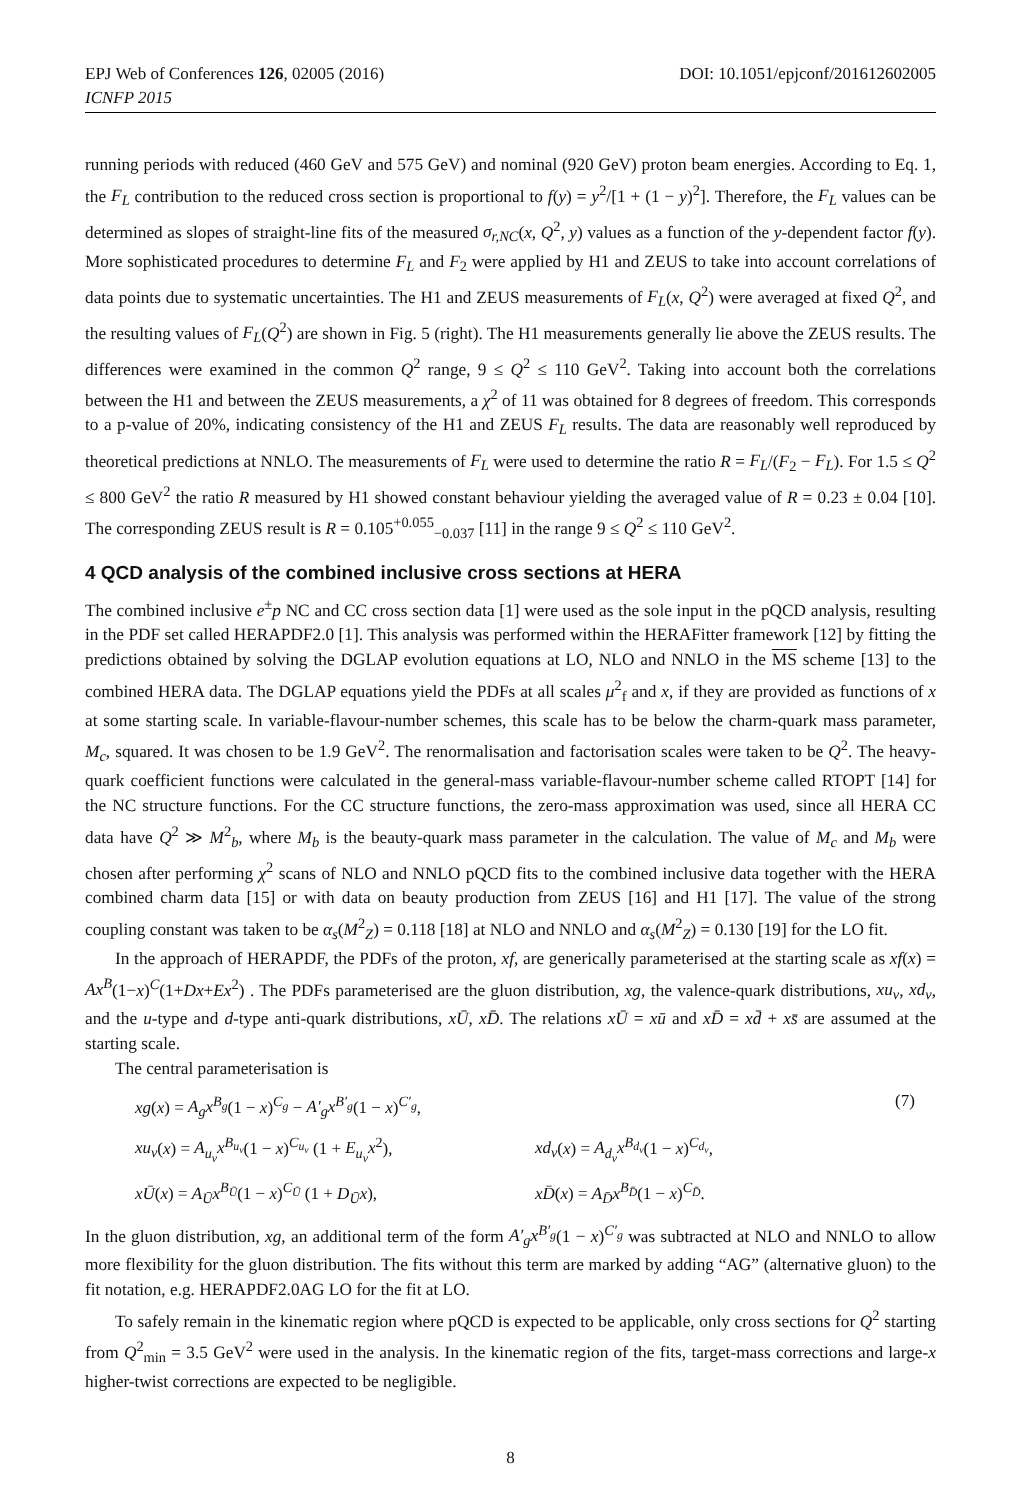EPJ Web of Conferences 126, 02005 (2016) DOI: 10.1051/epjconf/201612602005
ICNFP 2015
running periods with reduced (460 GeV and 575 GeV) and nominal (920 GeV) proton beam energies. According to Eq. 1, the F<sub>L</sub> contribution to the reduced cross section is proportional to f(y) = y<sup>2</sup>/[1 + (1 − y)<sup>2</sup>]. Therefore, the F<sub>L</sub> values can be determined as slopes of straight-line fits of the measured σ<sub>r,NC</sub>(x, Q<sup>2</sup>, y) values as a function of the y-dependent factor f(y). More sophisticated procedures to determine F<sub>L</sub> and F<sub>2</sub> were applied by H1 and ZEUS to take into account correlations of data points due to systematic uncertainties. The H1 and ZEUS measurements of F<sub>L</sub>(x, Q<sup>2</sup>) were averaged at fixed Q<sup>2</sup>, and the resulting values of F<sub>L</sub>(Q<sup>2</sup>) are shown in Fig. 5 (right). The H1 measurements generally lie above the ZEUS results. The differences were examined in the common Q<sup>2</sup> range, 9 ≤ Q<sup>2</sup> ≤ 110 GeV<sup>2</sup>. Taking into account both the correlations between the H1 and between the ZEUS measurements, a χ<sup>2</sup> of 11 was obtained for 8 degrees of freedom. This corresponds to a p-value of 20%, indicating consistency of the H1 and ZEUS F<sub>L</sub> results. The data are reasonably well reproduced by theoretical predictions at NNLO. The measurements of F<sub>L</sub> were used to determine the ratio R = F<sub>L</sub>/(F<sub>2</sub> − F<sub>L</sub>). For 1.5 ≤ Q<sup>2</sup> ≤ 800 GeV<sup>2</sup> the ratio R measured by H1 showed constant behaviour yielding the averaged value of R = 0.23 ± 0.04 [10]. The corresponding ZEUS result is R = 0.105<sup>+0.055</sup><sub>−0.037</sub> [11] in the range 9 ≤ Q<sup>2</sup> ≤ 110 GeV<sup>2</sup>.
4 QCD analysis of the combined inclusive cross sections at HERA
The combined inclusive e<sup>±</sup>p NC and CC cross section data [1] were used as the sole input in the pQCD analysis, resulting in the PDF set called HERAPDF2.0 [1]. This analysis was performed within the HERAFitter framework [12] by fitting the predictions obtained by solving the DGLAP evolution equations at LO, NLO and NNLO in the MS scheme [13] to the combined HERA data. The DGLAP equations yield the PDFs at all scales μ<sup>2</sup><sub>f</sub> and x, if they are provided as functions of x at some starting scale. In variable-flavour-number schemes, this scale has to be below the charm-quark mass parameter, M<sub>c</sub>, squared. It was chosen to be 1.9 GeV<sup>2</sup>. The renormalisation and factorisation scales were taken to be Q<sup>2</sup>. The heavy-quark coefficient functions were calculated in the general-mass variable-flavour-number scheme called RTOPT [14] for the NC structure functions. For the CC structure functions, the zero-mass approximation was used, since all HERA CC data have Q<sup>2</sup> ≫ M<sup>2</sup><sub>b</sub>, where M<sub>b</sub> is the beauty-quark mass parameter in the calculation. The value of M<sub>c</sub> and M<sub>b</sub> were chosen after performing χ<sup>2</sup> scans of NLO and NNLO pQCD fits to the combined inclusive data together with the HERA combined charm data [15] or with data on beauty production from ZEUS [16] and H1 [17]. The value of the strong coupling constant was taken to be α<sub>s</sub>(M<sup>2</sup><sub>Z</sub>) = 0.118 [18] at NLO and NNLO and α<sub>s</sub>(M<sup>2</sup><sub>Z</sub>) = 0.130 [19] for the LO fit.
In the approach of HERAPDF, the PDFs of the proton, xf, are generically parameterised at the starting scale as xf(x) = Ax<sup>B</sup>(1−x)<sup>C</sup>(1+Dx+Ex<sup>2</sup>) . The PDFs parameterised are the gluon distribution, xg, the valence-quark distributions, xu<sub>v</sub>, xd<sub>v</sub>, and the u-type and d-type anti-quark distributions, xŪ, xD̄. The relations xŪ = xū and xD̄ = xd̄ + xs̄ are assumed at the starting scale.
The central parameterisation is
xg(x) = A<sub>g</sub>x<sup>B<sub>g</sub></sup>(1 − x)<sup>C<sub>g</sub></sup> − A′<sub>g</sub>x<sup>B′<sub>g</sub></sup>(1 − x)<sup>C′<sub>g</sub></sup>, (7) xu<sub>v</sub>(x) = A<sub>u<sub>v</sub></sub>x<sup>B<sub>u<sub>v</sub></sub></sup>(1 − x)<sup>C<sub>u<sub>v</sub></sub></sup> (1 + E<sub>u<sub>v</sub></sub>x<sup>2</sup>), xd<sub>v</sub>(x) = A<sub>d<sub>v</sub></sub>x<sup>B<sub>d<sub>v</sub></sub></sup>(1 − x)<sup>C<sub>d<sub>v</sub></sub></sup>, xŪ(x) = A<sub>Ū</sub>x<sup>B<sub>Ū</sub></sup>(1 − x)<sup>C<sub>Ū</sub></sup> (1 + D<sub>Ū</sub>x), xD̄(x) = A<sub>D̄</sub>x<sup>B<sub>D̄</sub></sup>(1 − x)<sup>C<sub>D̄</sub></sup>.
In the gluon distribution, xg, an additional term of the form A′<sub>g</sub>x<sup>B′<sub>g</sub></sup>(1 − x)<sup>C′<sub>g</sub></sup> was subtracted at NLO and NNLO to allow more flexibility for the gluon distribution. The fits without this term are marked by adding “AG” (alternative gluon) to the fit notation, e.g. HERAPDF2.0AG LO for the fit at LO.
To safely remain in the kinematic region where pQCD is expected to be applicable, only cross sections for Q<sup>2</sup> starting from Q<sup>2</sup><sub>min</sub> = 3.5 GeV<sup>2</sup> were used in the analysis. In the kinematic region of the fits, target-mass corrections and large-x higher-twist corrections are expected to be negligible.
8